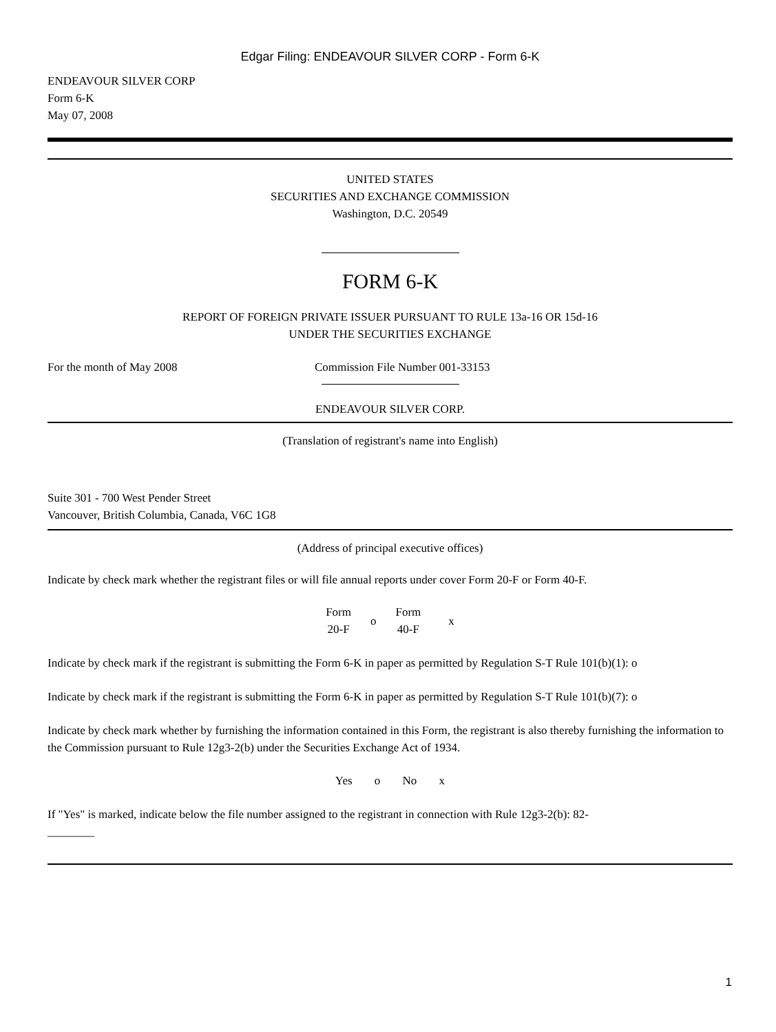Edgar Filing: ENDEAVOUR SILVER CORP - Form 6-K
ENDEAVOUR SILVER CORP
Form 6-K
May 07, 2008
UNITED STATES
SECURITIES AND EXCHANGE COMMISSION
Washington, D.C. 20549
FORM 6-K
REPORT OF FOREIGN PRIVATE ISSUER PURSUANT TO RULE 13a-16 OR 15d-16
UNDER THE SECURITIES EXCHANGE
For the month of May 2008 Commission File Number 001-33153
ENDEAVOUR SILVER CORP.
(Translation of registrant's name into English)
Suite 301 - 700 West Pender Street
Vancouver, British Columbia, Canada, V6C 1G8
(Address of principal executive offices)
Indicate by check mark whether the registrant files or will file annual reports under cover Form 20-F or Form 40-F.
Form
20-F o Form
40-F x
Indicate by check mark if the registrant is submitting the Form 6-K in paper as permitted by Regulation S-T Rule 101(b)(1): o
Indicate by check mark if the registrant is submitting the Form 6-K in paper as permitted by Regulation S-T Rule 101(b)(7): o
Indicate by check mark whether by furnishing the information contained in this Form, the registrant is also thereby furnishing the information to the Commission pursuant to Rule 12g3-2(b) under the Securities Exchange Act of 1934.
Yes o No x
If "Yes" is marked, indicate below the file number assigned to the registrant in connection with Rule 12g3-2(b): 82-
________
1